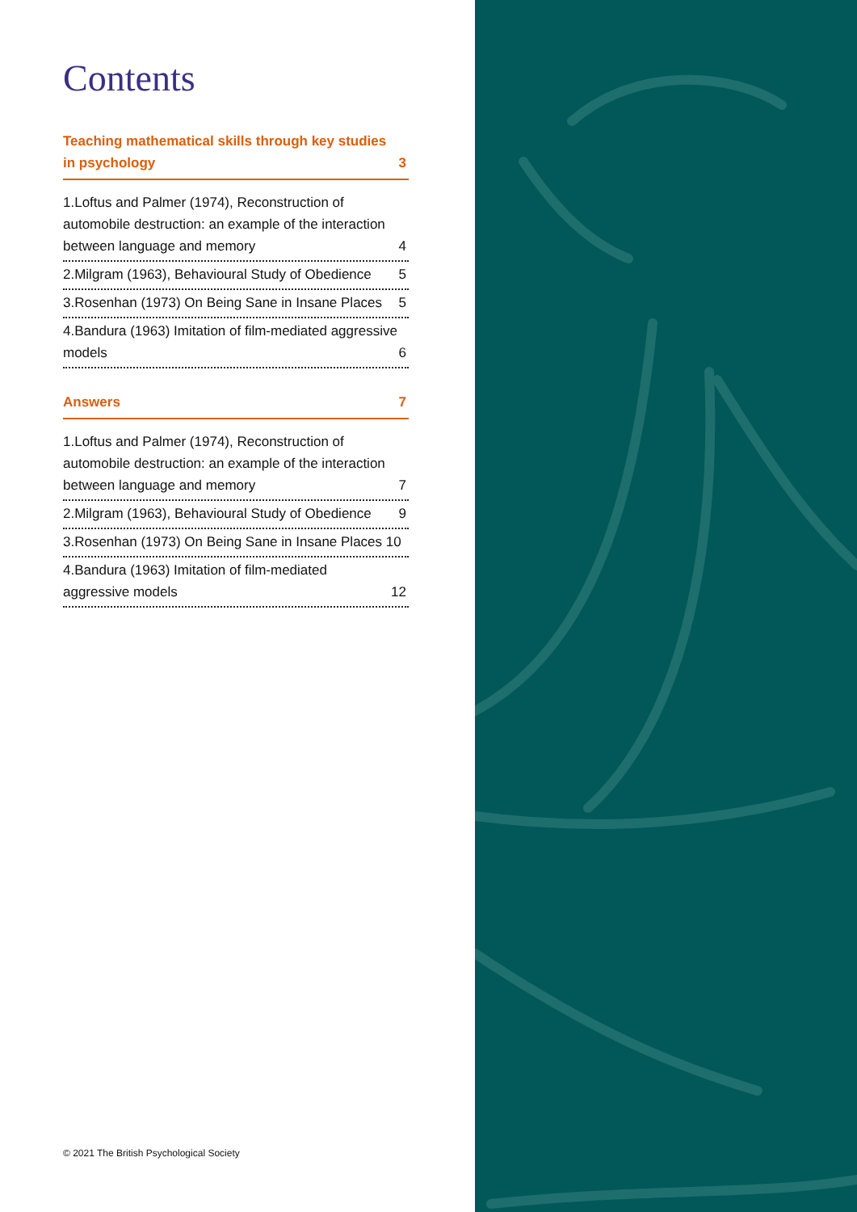Contents
Teaching mathematical skills through key studies in psychology 3
1.Loftus and Palmer (1974), Reconstruction of automobile destruction: an example of the interaction between language and memory 4
2.Milgram (1963), Behavioural Study of Obedience 5
3.Rosenhan (1973) On Being Sane in Insane Places 5
4.Bandura (1963) Imitation of film-mediated aggressive models 6
Answers 7
1.Loftus and Palmer (1974), Reconstruction of automobile destruction: an example of the interaction between language and memory 7
2.Milgram (1963), Behavioural Study of Obedience 9
3.Rosenhan (1973) On Being Sane in Insane Places 10
4.Bandura (1963) Imitation of film-mediated aggressive models 12
© 2021 The British Psychological Society